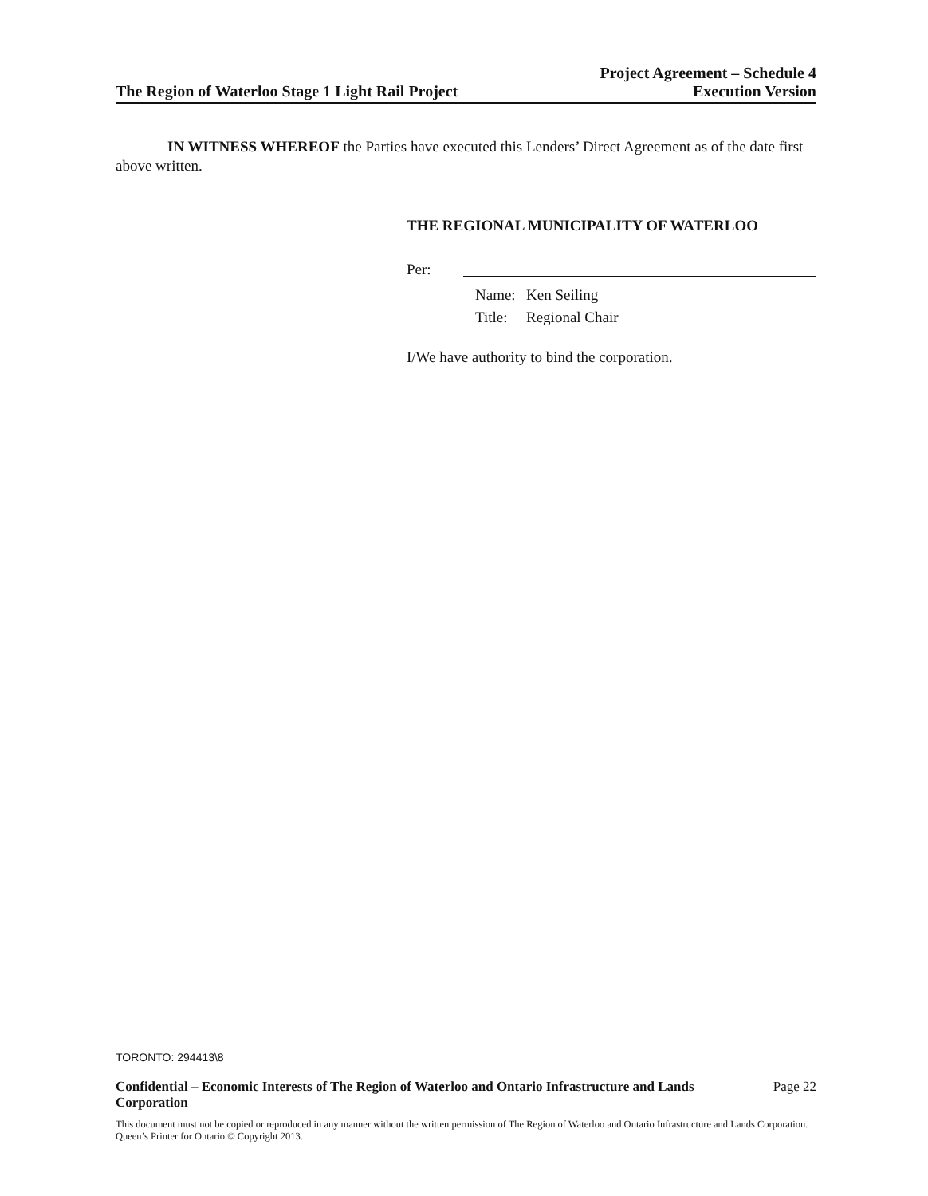The Region of Waterloo Stage 1 Light Rail Project
Project Agreement – Schedule 4
Execution Version
IN WITNESS WHEREOF the Parties have executed this Lenders’ Direct Agreement as of the date first above written.
THE REGIONAL MUNICIPALITY OF WATERLOO
Per:
Name: Ken Seiling
Title: Regional Chair
I/We have authority to bind the corporation.
TORONTO: 294413\8
Confidential – Economic Interests of The Region of Waterloo and Ontario Infrastructure and Lands Corporation Page 22
This document must not be copied or reproduced in any manner without the written permission of The Region of Waterloo and Ontario Infrastructure and Lands Corporation. Queen’s Printer for Ontario © Copyright 2013.